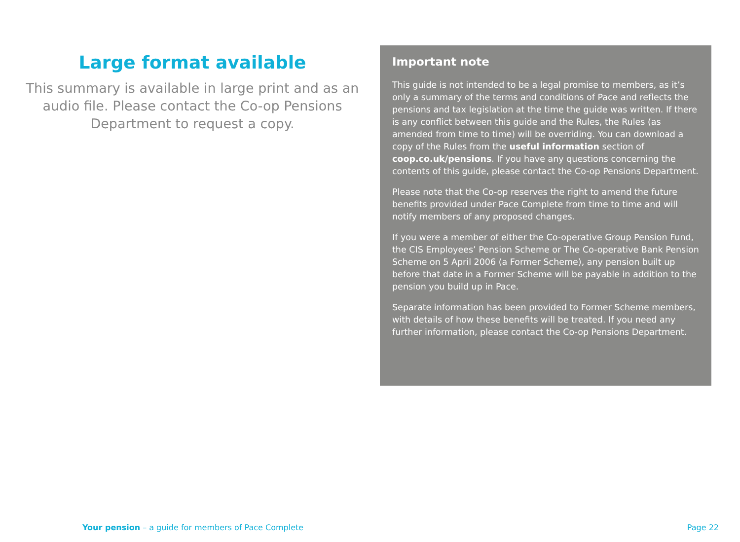Large format available
This summary is available in large print and as an audio file. Please contact the Co-op Pensions Department to request a copy.
Important note
This guide is not intended to be a legal promise to members, as it’s only a summary of the terms and conditions of Pace and reflects the pensions and tax legislation at the time the guide was written. If there is any conflict between this guide and the Rules, the Rules (as amended from time to time) will be overriding. You can download a copy of the Rules from the useful information section of coop.co.uk/pensions. If you have any questions concerning the contents of this guide, please contact the Co-op Pensions Department.
Please note that the Co-op reserves the right to amend the future benefits provided under Pace Complete from time to time and will notify members of any proposed changes.
If you were a member of either the Co-operative Group Pension Fund, the CIS Employees’ Pension Scheme or The Co-operative Bank Pension Scheme on 5 April 2006 (a Former Scheme), any pension built up before that date in a Former Scheme will be payable in addition to the pension you build up in Pace.
Separate information has been provided to Former Scheme members, with details of how these benefits will be treated. If you need any further information, please contact the Co-op Pensions Department.
Your pension – a guide for members of Pace Complete Page 22